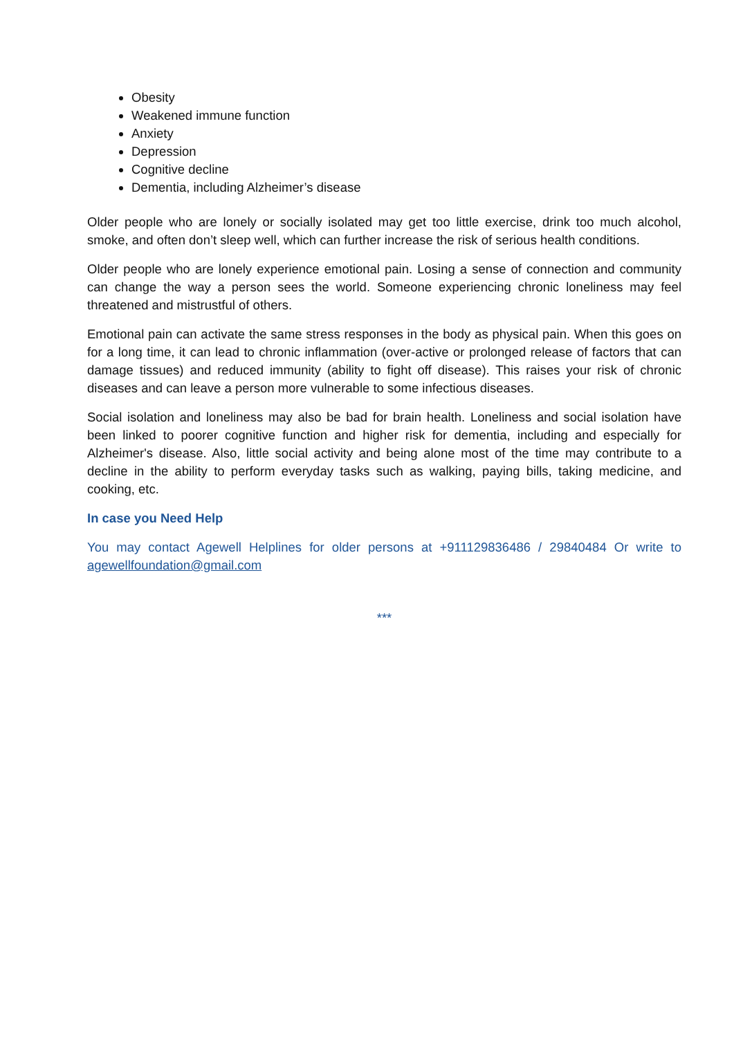Obesity
Weakened immune function
Anxiety
Depression
Cognitive decline
Dementia, including Alzheimer’s disease
Older people who are lonely or socially isolated may get too little exercise, drink too much alcohol, smoke, and often don’t sleep well, which can further increase the risk of serious health conditions.
Older people who are lonely experience emotional pain. Losing a sense of connection and community can change the way a person sees the world. Someone experiencing chronic loneliness may feel threatened and mistrustful of others.
Emotional pain can activate the same stress responses in the body as physical pain. When this goes on for a long time, it can lead to chronic inflammation (over-active or prolonged release of factors that can damage tissues) and reduced immunity (ability to fight off disease). This raises your risk of chronic diseases and can leave a person more vulnerable to some infectious diseases.
Social isolation and loneliness may also be bad for brain health. Loneliness and social isolation have been linked to poorer cognitive function and higher risk for dementia, including and especially for Alzheimer's disease. Also, little social activity and being alone most of the time may contribute to a decline in the ability to perform everyday tasks such as walking, paying bills, taking medicine, and cooking, etc.
In case you Need Help
You may contact Agewell Helplines for older persons at +911129836486 / 29840484 Or write to agewellfoundation@gmail.com
***